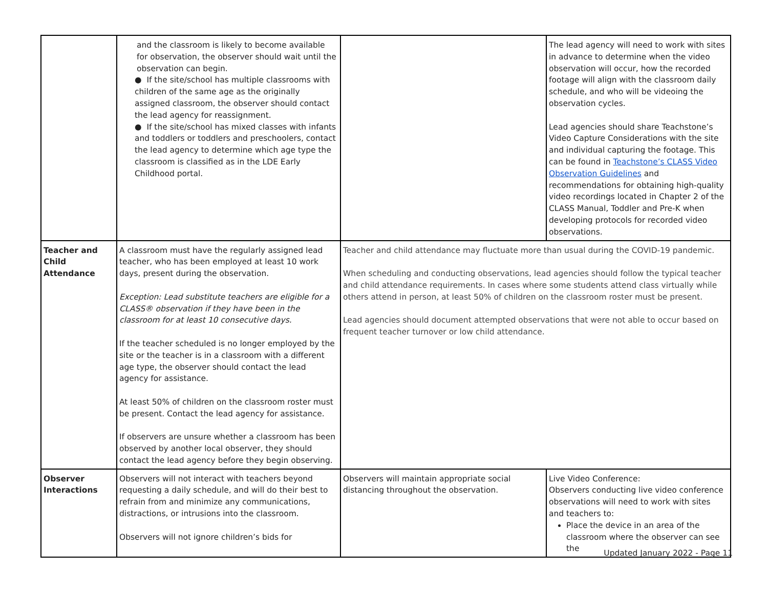| | and the classroom is likely to become available for observation, the observer should wait until the observation can begin. ● If the site/school has multiple classrooms with children of the same age as the originally assigned classroom, the observer should contact the lead agency for reassignment. ● If the site/school has mixed classes with infants and toddlers or toddlers and preschoolers, contact the lead agency to determine which age type the classroom is classified as in the LDE Early Childhood portal. | | The lead agency will need to work with sites in advance to determine when the video observation will occur, how the recorded footage will align with the classroom daily schedule, and who will be videoing the observation cycles. Lead agencies should share Teachstone’s Video Capture Considerations with the site and individual capturing the footage. This can be found in Teachstone’s CLASS Video Observation Guidelines and recommendations for obtaining high-quality video recordings located in Chapter 2 of the CLASS Manual, Toddler and Pre-K when developing protocols for recorded video observations. |
| Teacher and Child Attendance | A classroom must have the regularly assigned lead teacher, who has been employed at least 10 work days, present during the observation. Exception: Lead substitute teachers are eligible for a CLASS® observation if they have been in the classroom for at least 10 consecutive days. If the teacher scheduled is no longer employed by the site or the teacher is in a classroom with a different age type, the observer should contact the lead agency for assistance. At least 50% of children on the classroom roster must be present. Contact the lead agency for assistance. If observers are unsure whether a classroom has been observed by another local observer, they should contact the lead agency before they begin observing. | Teacher and child attendance may fluctuate more than usual during the COVID-19 pandemic. When scheduling and conducting observations, lead agencies should follow the typical teacher and child attendance requirements. In cases where some students attend class virtually while others attend in person, at least 50% of children on the classroom roster must be present. Lead agencies should document attempted observations that were not able to occur based on frequent teacher turnover or low child attendance. | |
| Observer Interactions | Observers will not interact with teachers beyond requesting a daily schedule, and will do their best to refrain from and minimize any communications, distractions, or intrusions into the classroom. Observers will not ignore children’s bids for | Observers will maintain appropriate social distancing throughout the observation. | Live Video Conference: Observers conducting live video conference observations will need to work with sites and teachers to: Place the device in an area of the classroom where the observer can see the |
Updated January 2022 - Page 11